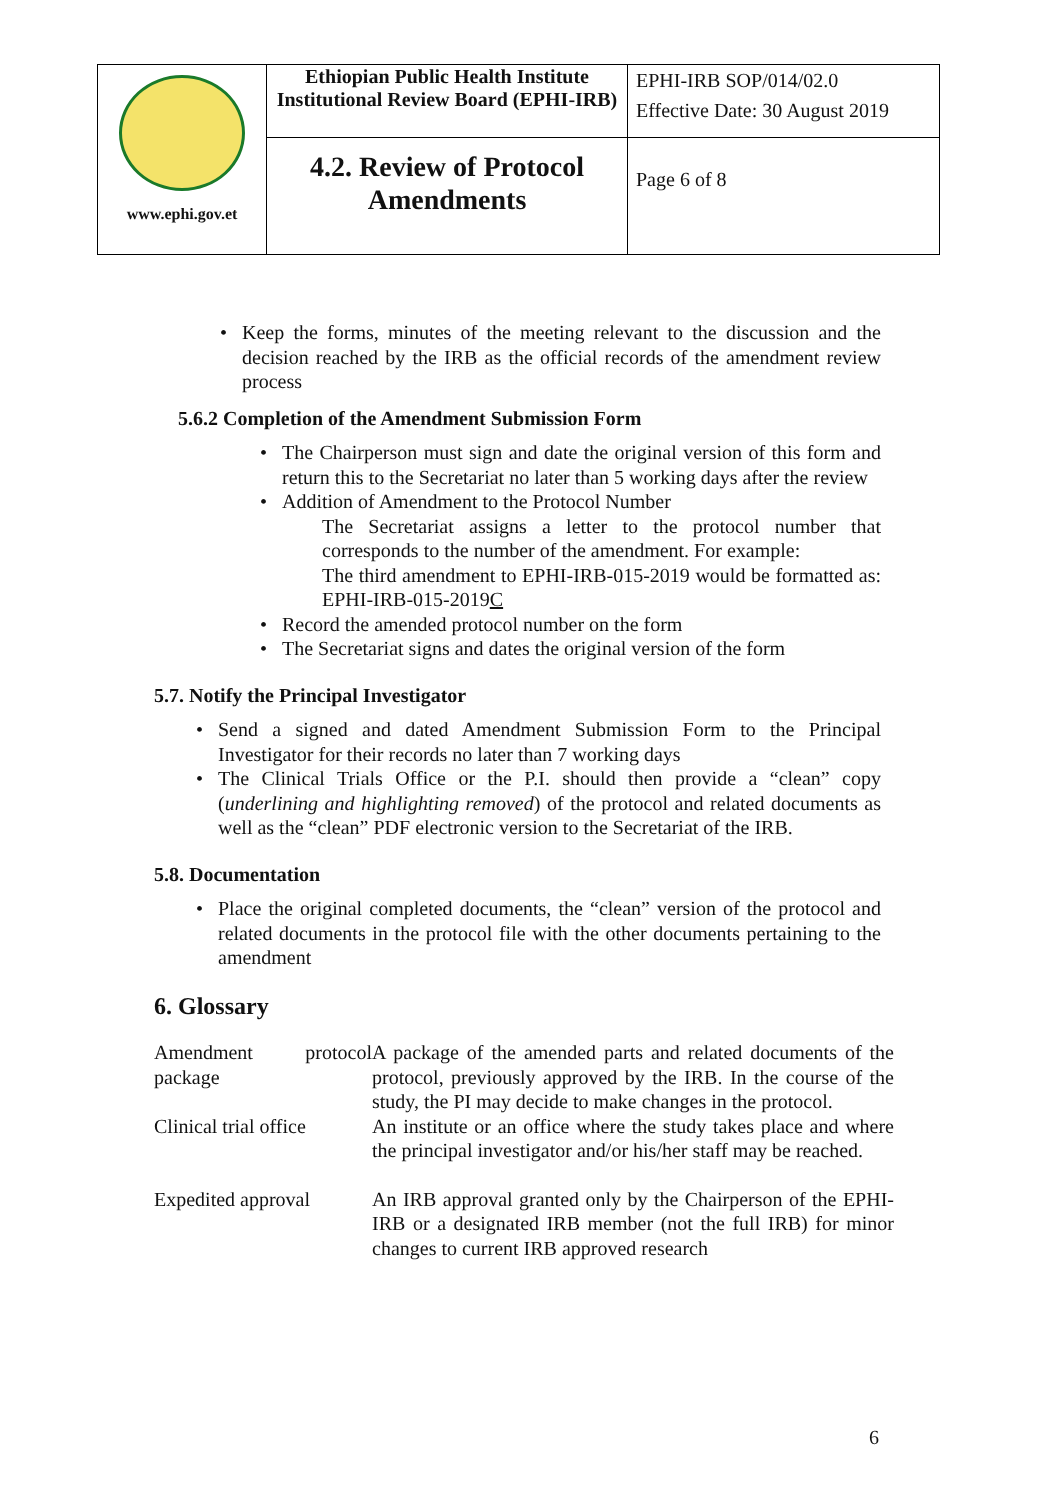| www.ephi.gov.et | Ethiopian Public Health Institute Institutional Review Board (EPHI-IRB) | EPHI-IRB SOP/014/02.0 Effective Date: 30 August 2019 |
| | 4.2. Review of Protocol Amendments | Page 6 of 8 |
Keep the forms, minutes of the meeting relevant to the discussion and the decision reached by the IRB as the official records of the amendment review process
5.6.2 Completion of the Amendment Submission Form
The Chairperson must sign and date the original version of this form and return this to the Secretariat no later than 5 working days after the review
Addition of Amendment to the Protocol Number
The Secretariat assigns a letter to the protocol number that corresponds to the number of the amendment. For example:
The third amendment to EPHI-IRB-015-2019 would be formatted as: EPHI-IRB-015-2019C
Record the amended protocol number on the form
The Secretariat signs and dates the original version of the form
5.7. Notify the Principal Investigator
Send a signed and dated Amendment Submission Form to the Principal Investigator for their records no later than 7 working days
The Clinical Trials Office or the P.I. should then provide a “clean” copy (underlining and highlighting removed) of the protocol and related documents as well as the “clean” PDF electronic version to the Secretariat of the IRB.
5.8. Documentation
Place the original completed documents, the “clean” version of the protocol and related documents in the protocol file with the other documents pertaining to the amendment
6. Glossary
| Amendment protocol package | A package of the amended parts and related documents of the protocol, previously approved by the IRB. In the course of the study, the PI may decide to make changes in the protocol. |
| Clinical trial office | An institute or an office where the study takes place and where the principal investigator and/or his/her staff may be reached. |
| Expedited approval | An IRB approval granted only by the Chairperson of the EPHI-IRB or a designated IRB member (not the full IRB) for minor changes to current IRB approved research |
6